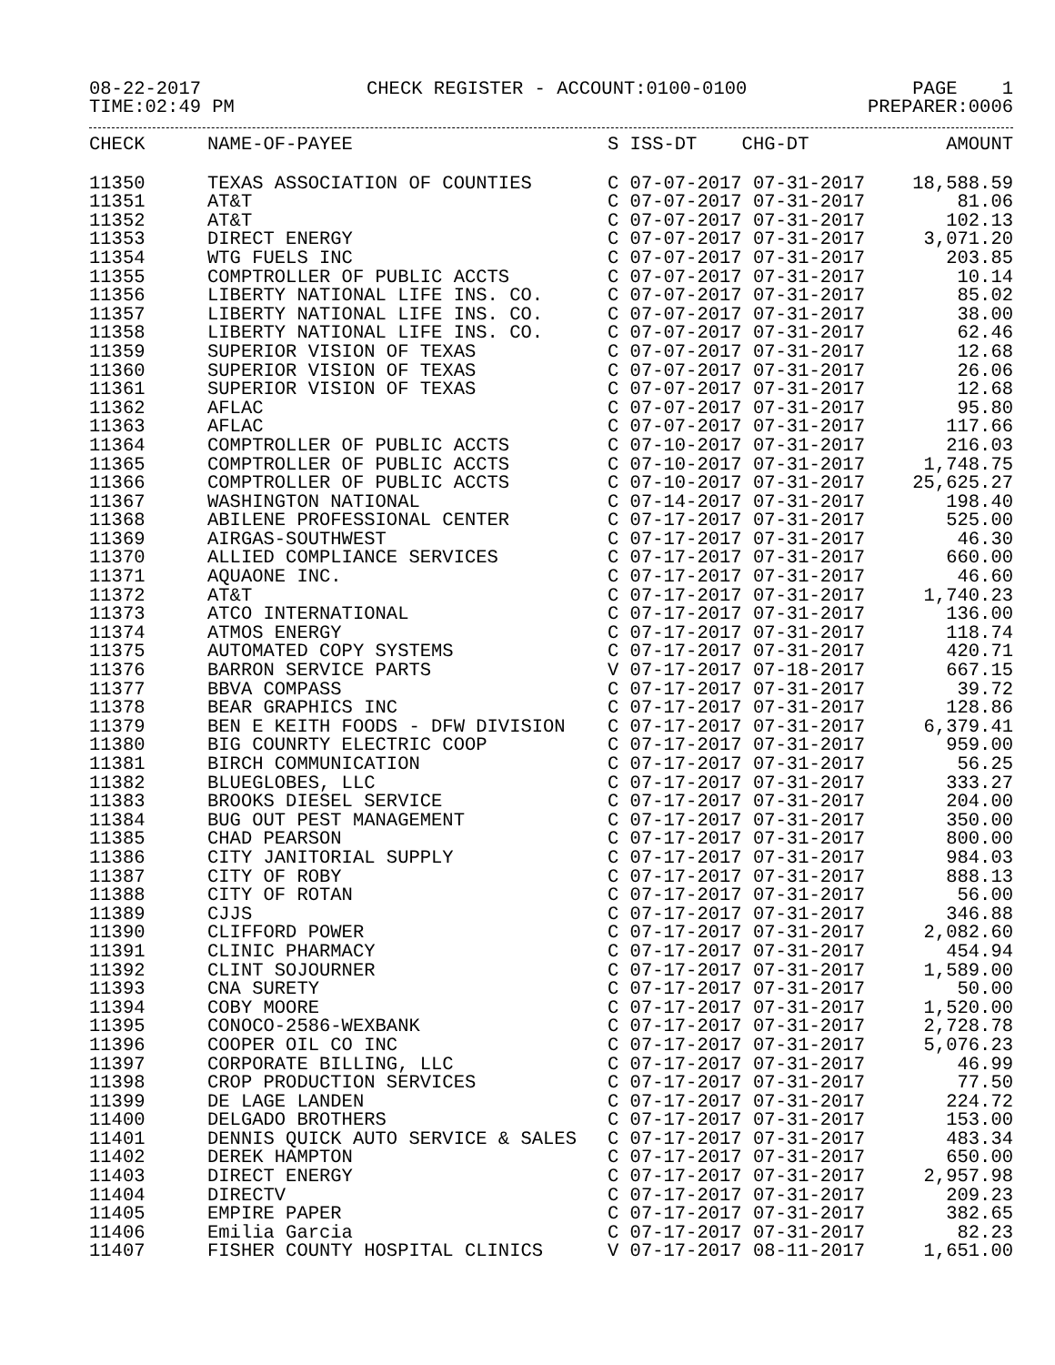08-22-2017 CHECK REGISTER - ACCOUNT:0100-0100 PAGE 1
TIME:02:49 PM PREPARER:0006
| CHECK | NAME-OF-PAYEE | S ISS-DT CHG-DT | AMOUNT |
| --- | --- | --- | --- |
| 11350 | TEXAS ASSOCIATION OF COUNTIES | C 07-07-2017 07-31-2017 | 18,588.59 |
| 11351 | AT&T | C 07-07-2017 07-31-2017 | 81.06 |
| 11352 | AT&T | C 07-07-2017 07-31-2017 | 102.13 |
| 11353 | DIRECT ENERGY | C 07-07-2017 07-31-2017 | 3,071.20 |
| 11354 | WTG FUELS INC | C 07-07-2017 07-31-2017 | 203.85 |
| 11355 | COMPTROLLER OF PUBLIC ACCTS | C 07-07-2017 07-31-2017 | 10.14 |
| 11356 | LIBERTY NATIONAL LIFE INS. CO. | C 07-07-2017 07-31-2017 | 85.02 |
| 11357 | LIBERTY NATIONAL LIFE INS. CO. | C 07-07-2017 07-31-2017 | 38.00 |
| 11358 | LIBERTY NATIONAL LIFE INS. CO. | C 07-07-2017 07-31-2017 | 62.46 |
| 11359 | SUPERIOR VISION OF TEXAS | C 07-07-2017 07-31-2017 | 12.68 |
| 11360 | SUPERIOR VISION OF TEXAS | C 07-07-2017 07-31-2017 | 26.06 |
| 11361 | SUPERIOR VISION OF TEXAS | C 07-07-2017 07-31-2017 | 12.68 |
| 11362 | AFLAC | C 07-07-2017 07-31-2017 | 95.80 |
| 11363 | AFLAC | C 07-07-2017 07-31-2017 | 117.66 |
| 11364 | COMPTROLLER OF PUBLIC ACCTS | C 07-10-2017 07-31-2017 | 216.03 |
| 11365 | COMPTROLLER OF PUBLIC ACCTS | C 07-10-2017 07-31-2017 | 1,748.75 |
| 11366 | COMPTROLLER OF PUBLIC ACCTS | C 07-10-2017 07-31-2017 | 25,625.27 |
| 11367 | WASHINGTON NATIONAL | C 07-14-2017 07-31-2017 | 198.40 |
| 11368 | ABILENE PROFESSIONAL CENTER | C 07-17-2017 07-31-2017 | 525.00 |
| 11369 | AIRGAS-SOUTHWEST | C 07-17-2017 07-31-2017 | 46.30 |
| 11370 | ALLIED COMPLIANCE SERVICES | C 07-17-2017 07-31-2017 | 660.00 |
| 11371 | AQUAONE INC. | C 07-17-2017 07-31-2017 | 46.60 |
| 11372 | AT&T | C 07-17-2017 07-31-2017 | 1,740.23 |
| 11373 | ATCO INTERNATIONAL | C 07-17-2017 07-31-2017 | 136.00 |
| 11374 | ATMOS ENERGY | C 07-17-2017 07-31-2017 | 118.74 |
| 11375 | AUTOMATED COPY SYSTEMS | C 07-17-2017 07-31-2017 | 420.71 |
| 11376 | BARRON SERVICE PARTS | V 07-17-2017 07-18-2017 | 667.15 |
| 11377 | BBVA COMPASS | C 07-17-2017 07-31-2017 | 39.72 |
| 11378 | BEAR GRAPHICS INC | C 07-17-2017 07-31-2017 | 128.86 |
| 11379 | BEN E KEITH FOODS - DFW DIVISION | C 07-17-2017 07-31-2017 | 6,379.41 |
| 11380 | BIG COUNRTY ELECTRIC COOP | C 07-17-2017 07-31-2017 | 959.00 |
| 11381 | BIRCH COMMUNICATION | C 07-17-2017 07-31-2017 | 56.25 |
| 11382 | BLUEGLOBES, LLC | C 07-17-2017 07-31-2017 | 333.27 |
| 11383 | BROOKS DIESEL SERVICE | C 07-17-2017 07-31-2017 | 204.00 |
| 11384 | BUG OUT PEST MANAGEMENT | C 07-17-2017 07-31-2017 | 350.00 |
| 11385 | CHAD PEARSON | C 07-17-2017 07-31-2017 | 800.00 |
| 11386 | CITY JANITORIAL SUPPLY | C 07-17-2017 07-31-2017 | 984.03 |
| 11387 | CITY OF ROBY | C 07-17-2017 07-31-2017 | 888.13 |
| 11388 | CITY OF ROTAN | C 07-17-2017 07-31-2017 | 56.00 |
| 11389 | CJJS | C 07-17-2017 07-31-2017 | 346.88 |
| 11390 | CLIFFORD POWER | C 07-17-2017 07-31-2017 | 2,082.60 |
| 11391 | CLINIC PHARMACY | C 07-17-2017 07-31-2017 | 454.94 |
| 11392 | CLINT SOJOURNER | C 07-17-2017 07-31-2017 | 1,589.00 |
| 11393 | CNA SURETY | C 07-17-2017 07-31-2017 | 50.00 |
| 11394 | COBY MOORE | C 07-17-2017 07-31-2017 | 1,520.00 |
| 11395 | CONOCO-2586-WEXBANK | C 07-17-2017 07-31-2017 | 2,728.78 |
| 11396 | COOPER OIL CO INC | C 07-17-2017 07-31-2017 | 5,076.23 |
| 11397 | CORPORATE BILLING, LLC | C 07-17-2017 07-31-2017 | 46.99 |
| 11398 | CROP PRODUCTION SERVICES | C 07-17-2017 07-31-2017 | 77.50 |
| 11399 | DE LAGE LANDEN | C 07-17-2017 07-31-2017 | 224.72 |
| 11400 | DELGADO BROTHERS | C 07-17-2017 07-31-2017 | 153.00 |
| 11401 | DENNIS QUICK AUTO SERVICE & SALES | C 07-17-2017 07-31-2017 | 483.34 |
| 11402 | DEREK HAMPTON | C 07-17-2017 07-31-2017 | 650.00 |
| 11403 | DIRECT ENERGY | C 07-17-2017 07-31-2017 | 2,957.98 |
| 11404 | DIRECTV | C 07-17-2017 07-31-2017 | 209.23 |
| 11405 | EMPIRE PAPER | C 07-17-2017 07-31-2017 | 382.65 |
| 11406 | Emilia Garcia | C 07-17-2017 07-31-2017 | 82.23 |
| 11407 | FISHER COUNTY HOSPITAL CLINICS | V 07-17-2017 08-11-2017 | 1,651.00 |